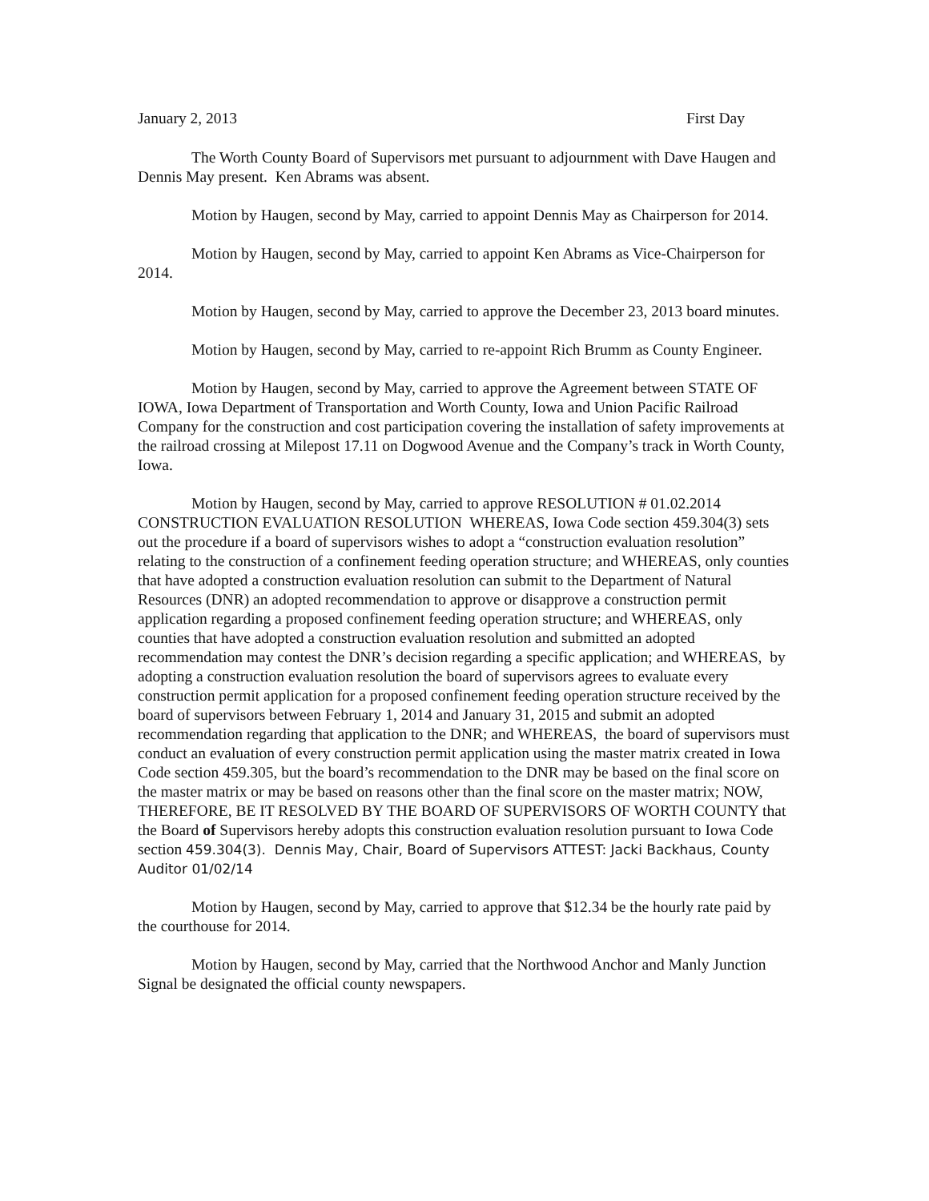January 2, 2013 First Day
The Worth County Board of Supervisors met pursuant to adjournment with Dave Haugen and Dennis May present. Ken Abrams was absent.
Motion by Haugen, second by May, carried to appoint Dennis May as Chairperson for 2014.
Motion by Haugen, second by May, carried to appoint Ken Abrams as Vice-Chairperson for 2014.
Motion by Haugen, second by May, carried to approve the December 23, 2013 board minutes.
Motion by Haugen, second by May, carried to re-appoint Rich Brumm as County Engineer.
Motion by Haugen, second by May, carried to approve the Agreement between STATE OF IOWA, Iowa Department of Transportation and Worth County, Iowa and Union Pacific Railroad Company for the construction and cost participation covering the installation of safety improvements at the railroad crossing at Milepost 17.11 on Dogwood Avenue and the Company’s track in Worth County, Iowa.
Motion by Haugen, second by May, carried to approve RESOLUTION # 01.02.2014 CONSTRUCTION EVALUATION RESOLUTION WHEREAS, Iowa Code section 459.304(3) sets out the procedure if a board of supervisors wishes to adopt a “construction evaluation resolution” relating to the construction of a confinement feeding operation structure; and WHEREAS, only counties that have adopted a construction evaluation resolution can submit to the Department of Natural Resources (DNR) an adopted recommendation to approve or disapprove a construction permit application regarding a proposed confinement feeding operation structure; and WHEREAS, only counties that have adopted a construction evaluation resolution and submitted an adopted recommendation may contest the DNR’s decision regarding a specific application; and WHEREAS, by adopting a construction evaluation resolution the board of supervisors agrees to evaluate every construction permit application for a proposed confinement feeding operation structure received by the board of supervisors between February 1, 2014 and January 31, 2015 and submit an adopted recommendation regarding that application to the DNR; and WHEREAS, the board of supervisors must conduct an evaluation of every construction permit application using the master matrix created in Iowa Code section 459.305, but the board’s recommendation to the DNR may be based on the final score on the master matrix or may be based on reasons other than the final score on the master matrix; NOW, THEREFORE, BE IT RESOLVED BY THE BOARD OF SUPERVISORS OF WORTH COUNTY that the Board of Supervisors hereby adopts this construction evaluation resolution pursuant to Iowa Code section 459.304(3). Dennis May, Chair, Board of Supervisors ATTEST: Jacki Backhaus, County Auditor 01/02/14
Motion by Haugen, second by May, carried to approve that $12.34 be the hourly rate paid by the courthouse for 2014.
Motion by Haugen, second by May, carried that the Northwood Anchor and Manly Junction Signal be designated the official county newspapers.